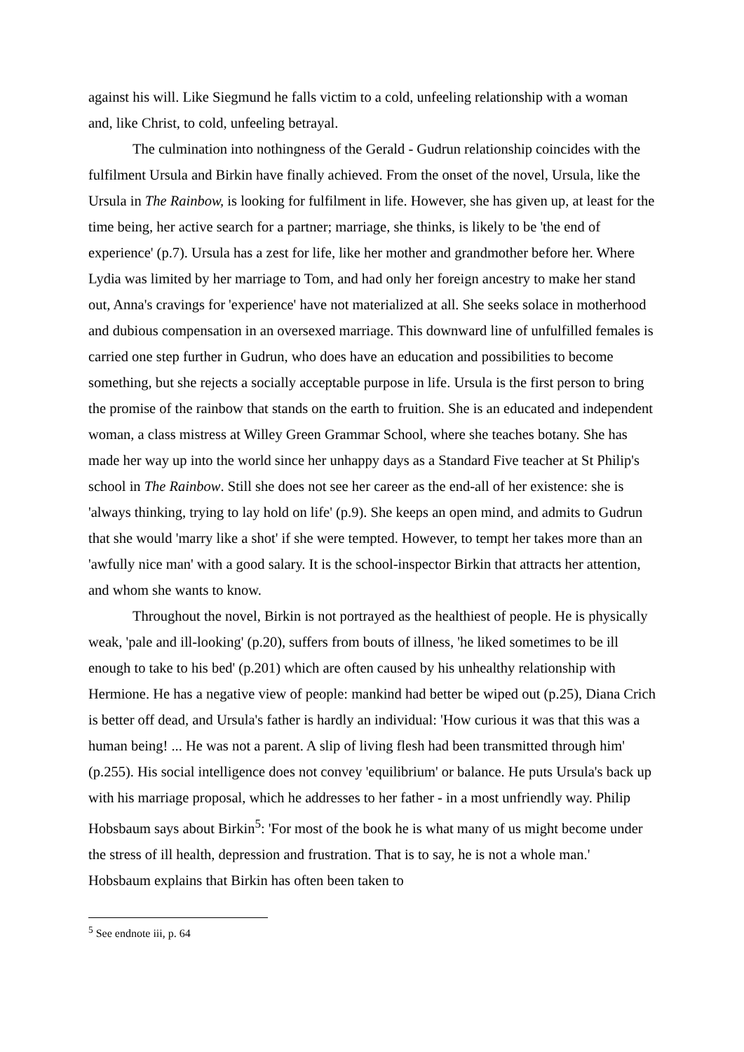against his will. Like Siegmund he falls victim to a cold, unfeeling relationship with a woman and, like Christ, to cold, unfeeling betrayal.
The culmination into nothingness of the Gerald - Gudrun relationship coincides with the fulfilment Ursula and Birkin have finally achieved. From the onset of the novel, Ursula, like the Ursula in The Rainbow, is looking for fulfilment in life. However, she has given up, at least for the time being, her active search for a partner; marriage, she thinks, is likely to be 'the end of experience' (p.7). Ursula has a zest for life, like her mother and grandmother before her. Where Lydia was limited by her marriage to Tom, and had only her foreign ancestry to make her stand out, Anna's cravings for 'experience' have not materialized at all. She seeks solace in motherhood and dubious compensation in an oversexed marriage. This downward line of unfulfilled females is carried one step further in Gudrun, who does have an education and possibilities to become something, but she rejects a socially acceptable purpose in life. Ursula is the first person to bring the promise of the rainbow that stands on the earth to fruition. She is an educated and independent woman, a class mistress at Willey Green Grammar School, where she teaches botany. She has made her way up into the world since her unhappy days as a Standard Five teacher at St Philip's school in The Rainbow. Still she does not see her career as the end-all of her existence: she is 'always thinking, trying to lay hold on life' (p.9). She keeps an open mind, and admits to Gudrun that she would 'marry like a shot' if she were tempted. However, to tempt her takes more than an 'awfully nice man' with a good salary. It is the school-inspector Birkin that attracts her attention, and whom she wants to know.
Throughout the novel, Birkin is not portrayed as the healthiest of people. He is physically weak, 'pale and ill-looking' (p.20), suffers from bouts of illness, 'he liked sometimes to be ill enough to take to his bed' (p.201) which are often caused by his unhealthy relationship with Hermione. He has a negative view of people: mankind had better be wiped out (p.25), Diana Crich is better off dead, and Ursula's father is hardly an individual: 'How curious it was that this was a human being! ... He was not a parent. A slip of living flesh had been transmitted through him' (p.255). His social intelligence does not convey 'equilibrium' or balance. He puts Ursula's back up with his marriage proposal, which he addresses to her father - in a most unfriendly way. Philip Hobsbaum says about Birkin<sup>5</sup>: 'For most of the book he is what many of us might become under the stress of ill health, depression and frustration. That is to say, he is not a whole man.' Hobsbaum explains that Birkin has often been taken to
<sup>5</sup> See endnote iii, p. 64